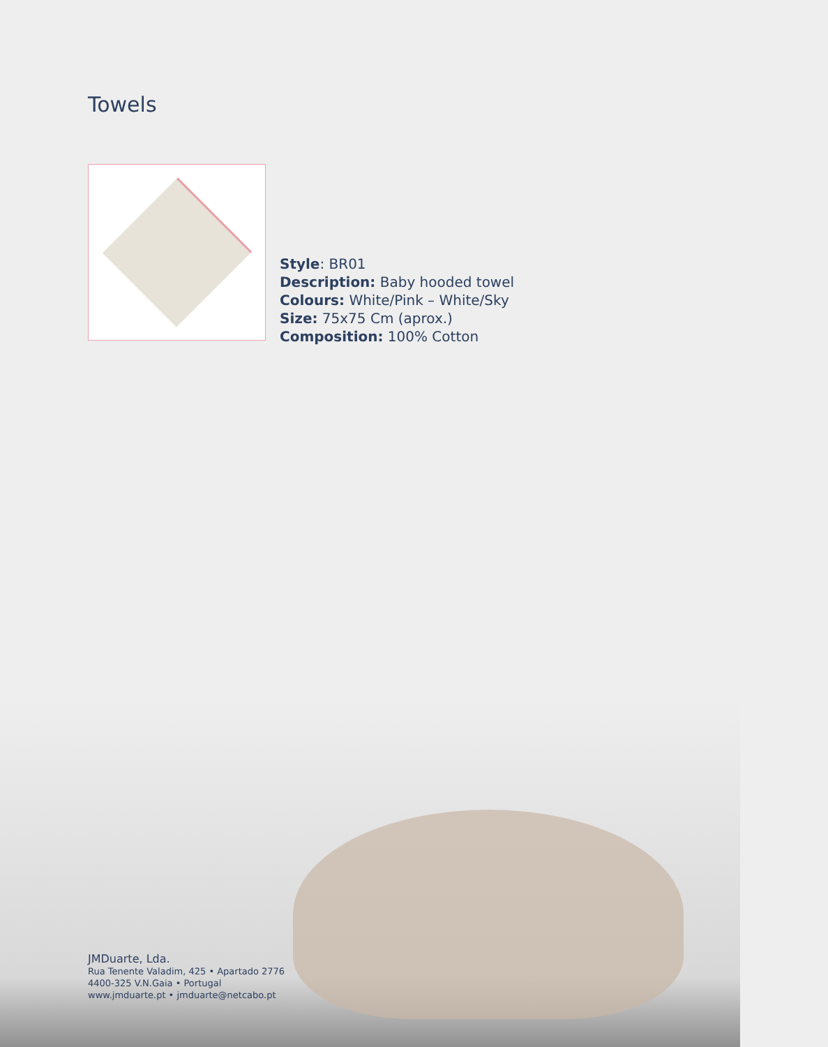Towels
Style: BR01
Description: Baby hooded towel
Colours: White/Pink – White/Sky
Size: 75x75 Cm (aprox.)
Composition: 100% Cotton
JMDuarte, Lda.
Rua Tenente Valadim, 425 • Apartado 2776
4400-325 V.N.Gaia • Portugal
www.jmduarte.pt • jmduarte@netcabo.pt